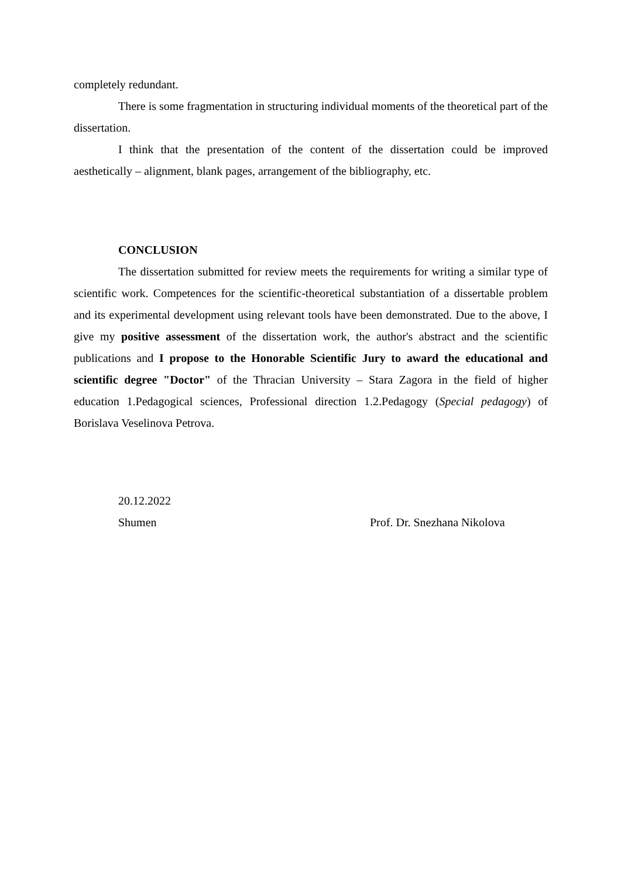completely redundant.
There is some fragmentation in structuring individual moments of the theoretical part of the dissertation.
I think that the presentation of the content of the dissertation could be improved aesthetically – alignment, blank pages, arrangement of the bibliography, etc.
CONCLUSION
The dissertation submitted for review meets the requirements for writing a similar type of scientific work. Competences for the scientific-theoretical substantiation of a dissertable problem and its experimental development using relevant tools have been demonstrated. Due to the above, I give my positive assessment of the dissertation work, the author's abstract and the scientific publications and I propose to the Honorable Scientific Jury to award the educational and scientific degree "Doctor" of the Thracian University – Stara Zagora in the field of higher education 1.Pedagogical sciences, Professional direction 1.2.Pedagogy (Special pedagogy) of Borislava Veselinova Petrova.
20.12.2022
Shumen Prof. Dr. Snezhana Nikolova